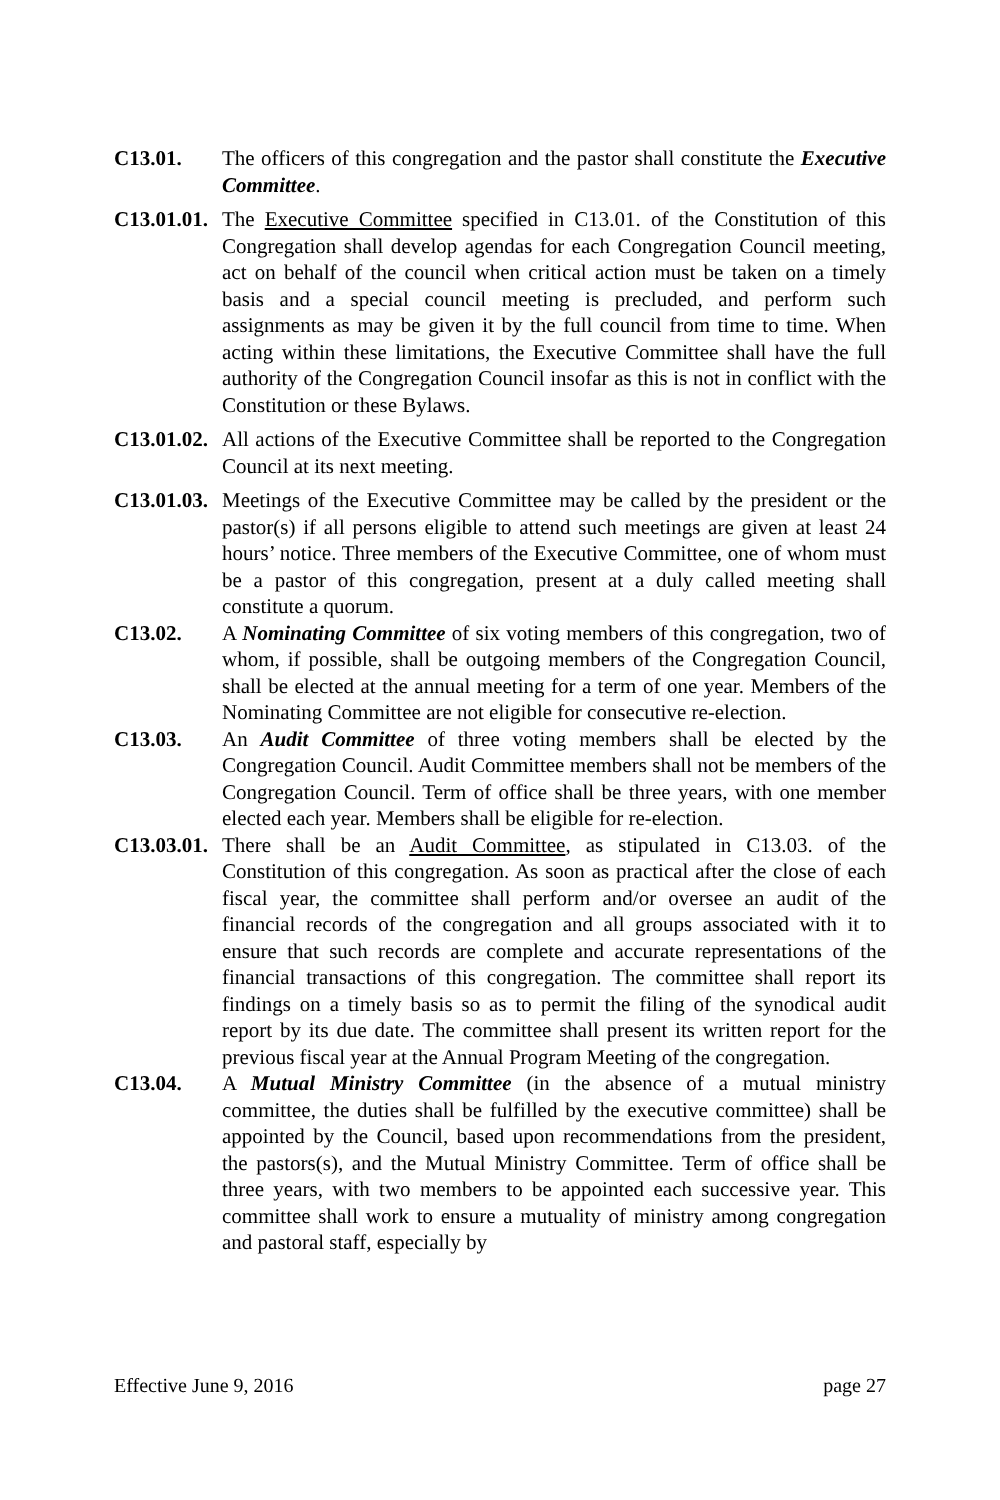C13.01. The officers of this congregation and the pastor shall constitute the Executive Committee.
C13.01.01.
The Executive Committee specified in C13.01. of the Constitution of this Congregation shall develop agendas for each Congregation Council meeting, act on behalf of the council when critical action must be taken on a timely basis and a special council meeting is precluded, and perform such assignments as may be given it by the full council from time to time. When acting within these limitations, the Executive Committee shall have the full authority of the Congregation Council insofar as this is not in conflict with the Constitution or these Bylaws.
C13.01.02.
All actions of the Executive Committee shall be reported to the Congregation Council at its next meeting.
C13.01.03.
Meetings of the Executive Committee may be called by the president or the pastor(s) if all persons eligible to attend such meetings are given at least 24 hours’ notice. Three members of the Executive Committee, one of whom must be a pastor of this congregation, present at a duly called meeting shall constitute a quorum.
C13.02. A Nominating Committee of six voting members of this congregation, two of whom, if possible, shall be outgoing members of the Congregation Council, shall be elected at the annual meeting for a term of one year. Members of the Nominating Committee are not eligible for consecutive re-election.
C13.03. An Audit Committee of three voting members shall be elected by the Congregation Council. Audit Committee members shall not be members of the Congregation Council. Term of office shall be three years, with one member elected each year. Members shall be eligible for re-election.
C13.03.01.
There shall be an Audit Committee, as stipulated in C13.03. of the Constitution of this congregation. As soon as practical after the close of each fiscal year, the committee shall perform and/or oversee an audit of the financial records of the congregation and all groups associated with it to ensure that such records are complete and accurate representations of the financial transactions of this congregation. The committee shall report its findings on a timely basis so as to permit the filing of the synodical audit report by its due date. The committee shall present its written report for the previous fiscal year at the Annual Program Meeting of the congregation.
C13.04. A Mutual Ministry Committee (in the absence of a mutual ministry committee, the duties shall be fulfilled by the executive committee) shall be appointed by the Council, based upon recommendations from the president, the pastors(s), and the Mutual Ministry Committee. Term of office shall be three years, with two members to be appointed each successive year. This committee shall work to ensure a mutuality of ministry among congregation and pastoral staff, especially by
Effective June 9, 2016 page 27